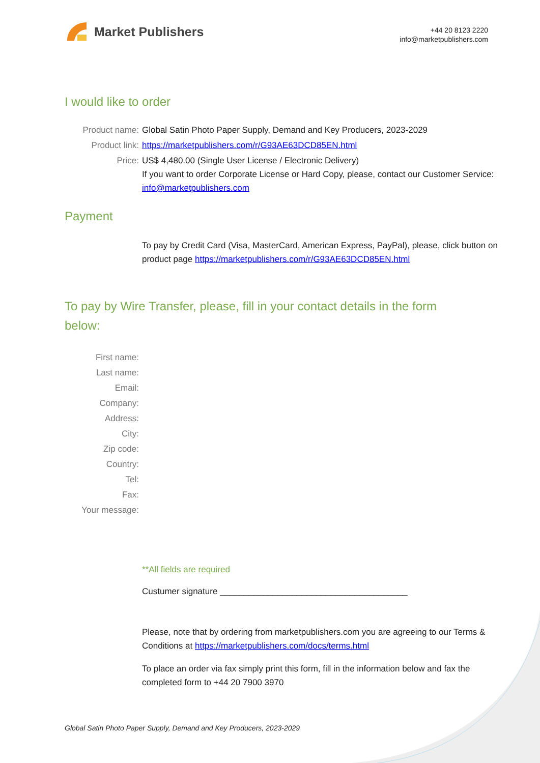Market Publishers
+44 20 8123 2220
info@marketpublishers.com
I would like to order
Product name: Global Satin Photo Paper Supply, Demand and Key Producers, 2023-2029
Product link: https://marketpublishers.com/r/G93AE63DCD85EN.html
Price: US$ 4,480.00 (Single User License / Electronic Delivery)
If you want to order Corporate License or Hard Copy, please, contact our Customer Service:
info@marketpublishers.com
Payment
To pay by Credit Card (Visa, MasterCard, American Express, PayPal), please, click button on product page https://marketpublishers.com/r/G93AE63DCD85EN.html
To pay by Wire Transfer, please, fill in your contact details in the form below:
First name:
Last name:
Email:
Company:
Address:
City:
Zip code:
Country:
Tel:
Fax:
Your message:
**All fields are required
Custumer signature _______________________________________
Please, note that by ordering from marketpublishers.com you are agreeing to our Terms & Conditions at https://marketpublishers.com/docs/terms.html
To place an order via fax simply print this form, fill in the information below and fax the completed form to +44 20 7900 3970
Global Satin Photo Paper Supply, Demand and Key Producers, 2023-2029